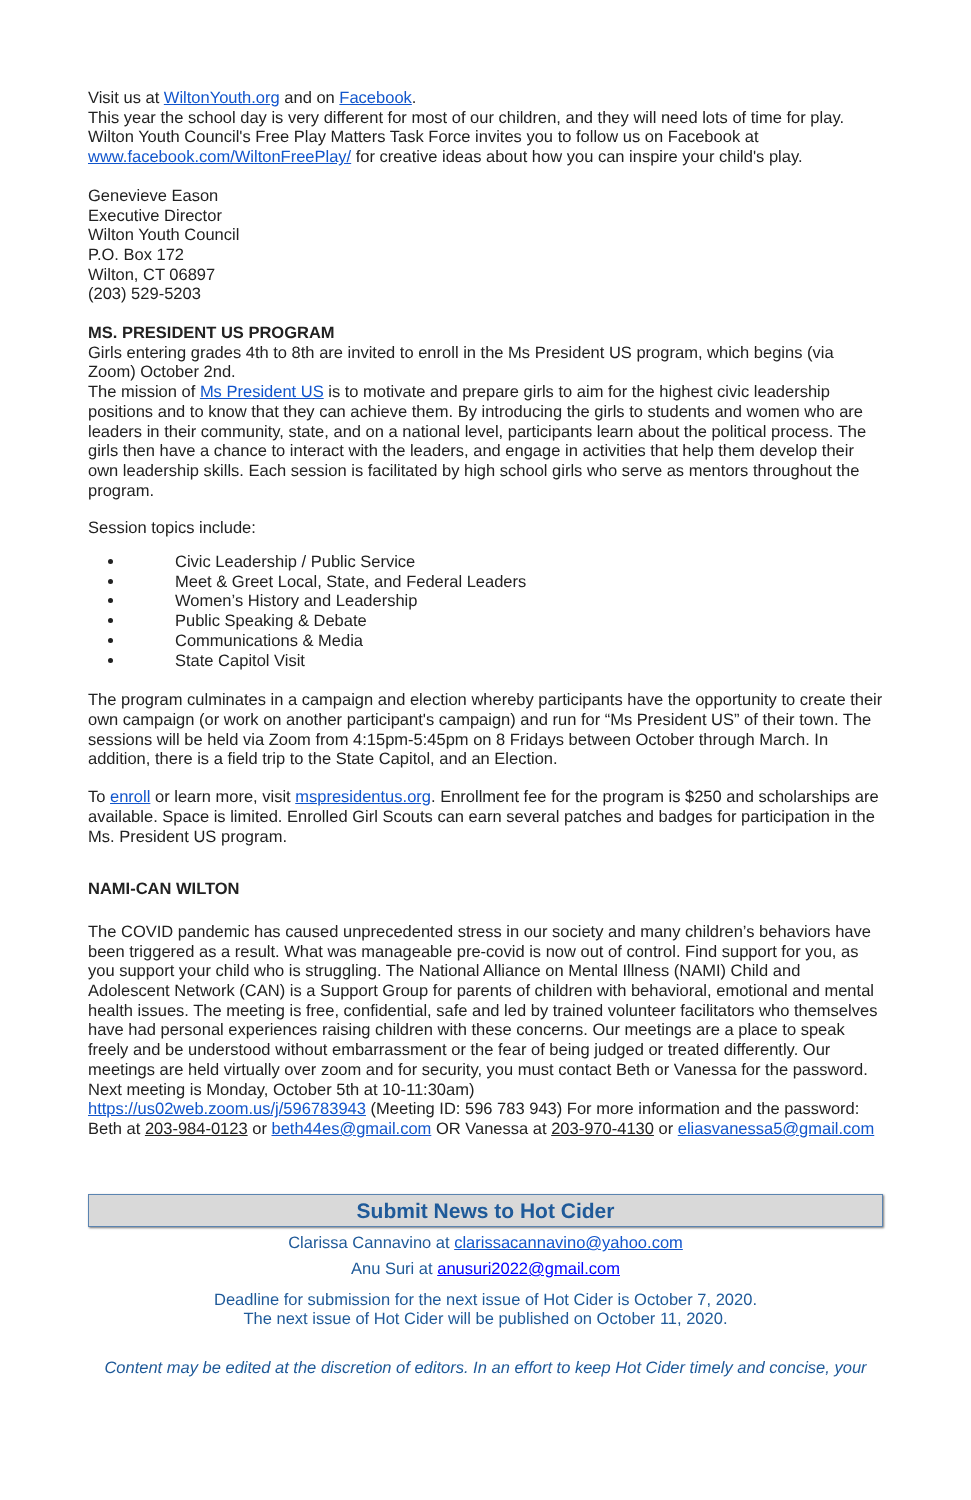Visit us at WiltonYouth.org and on Facebook.
This year the school day is very different for most of our children, and they will need lots of time for play. Wilton Youth Council's Free Play Matters Task Force invites you to follow us on Facebook at www.facebook.com/WiltonFreePlay/ for creative ideas about how you can inspire your child's play.
Genevieve Eason
Executive Director
Wilton Youth Council
P.O. Box 172
Wilton, CT 06897
(203) 529-5203
MS. PRESIDENT US PROGRAM
Girls entering grades 4th to 8th are invited to enroll in the Ms President US program, which begins (via Zoom) October 2nd.
The mission of Ms President US is to motivate and prepare girls to aim for the highest civic leadership positions and to know that they can achieve them. By introducing the girls to students and women who are leaders in their community, state, and on a national level, participants learn about the political process. The girls then have a chance to interact with the leaders, and engage in activities that help them develop their own leadership skills. Each session is facilitated by high school girls who serve as mentors throughout the program.
Session topics include:
Civic Leadership / Public Service
Meet & Greet Local, State, and Federal Leaders
Women’s History and Leadership
Public Speaking & Debate
Communications & Media
State Capitol Visit
The program culminates in a campaign and election whereby participants have the opportunity to create their own campaign (or work on another participant's campaign) and run for “Ms President US” of their town. The sessions will be held via Zoom from 4:15pm-5:45pm on 8 Fridays between October through March. In addition, there is a field trip to the State Capitol, and an Election.
To enroll or learn more, visit mspresidentus.org. Enrollment fee for the program is $250 and scholarships are available. Space is limited. Enrolled Girl Scouts can earn several patches and badges for participation in the Ms. President US program.
NAMI-CAN WILTON
The COVID pandemic has caused unprecedented stress in our society and many children’s behaviors have been triggered as a result. What was manageable pre-covid is now out of control. Find support for you, as you support your child who is struggling. The National Alliance on Mental Illness (NAMI) Child and Adolescent Network (CAN) is a Support Group for parents of children with behavioral, emotional and mental health issues. The meeting is free, confidential, safe and led by trained volunteer facilitators who themselves have had personal experiences raising children with these concerns. Our meetings are a place to speak freely and be understood without embarrassment or the fear of being judged or treated differently. Our meetings are held virtually over zoom and for security, you must contact Beth or Vanessa for the password. Next meeting is Monday, October 5th at 10-11:30am)
https://us02web.zoom.us/j/596783943 (Meeting ID: 596 783 943) For more information and the password: Beth at 203-984-0123 or beth44es@gmail.com OR Vanessa at 203-970-4130 or eliasvanessa5@gmail.com
Submit News to Hot Cider
Clarissa Cannavino at clarissacannavino@yahoo.com
Anu Suri at anusuri2022@gmail.com
Deadline for submission for the next issue of Hot Cider is October 7, 2020.
The next issue of Hot Cider will be published on October 11, 2020.
Content may be edited at the discretion of editors. In an effort to keep Hot Cider timely and concise, your